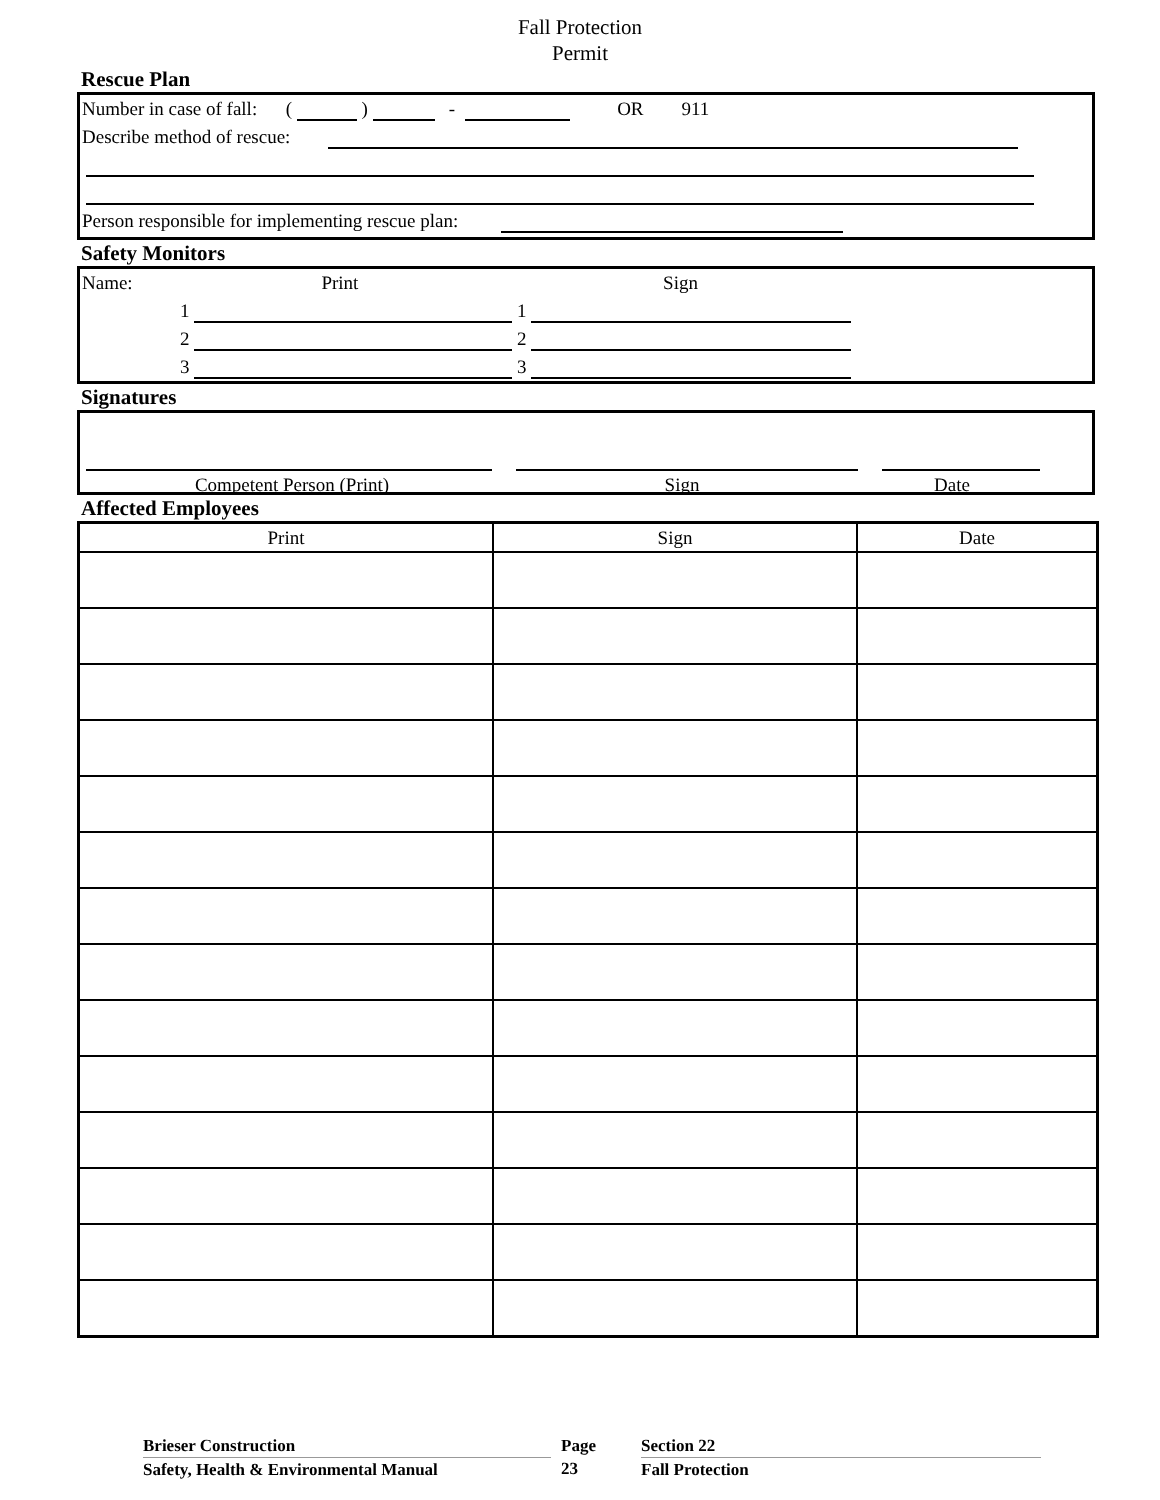Fall Protection
Permit
Rescue Plan
Number in case of fall: ( ) - OR 911
Describe method of rescue:
Person responsible for implementing rescue plan:
Safety Monitors
Name: Print Sign
1 1
2 2
3 3
Signatures
Competent Person (Print) Sign Date
Affected Employees
| Print | Sign | Date |
| --- | --- | --- |
Brieser Construction
Safety, Health & Environmental Manual
Page
23
Section 22
Fall Protection